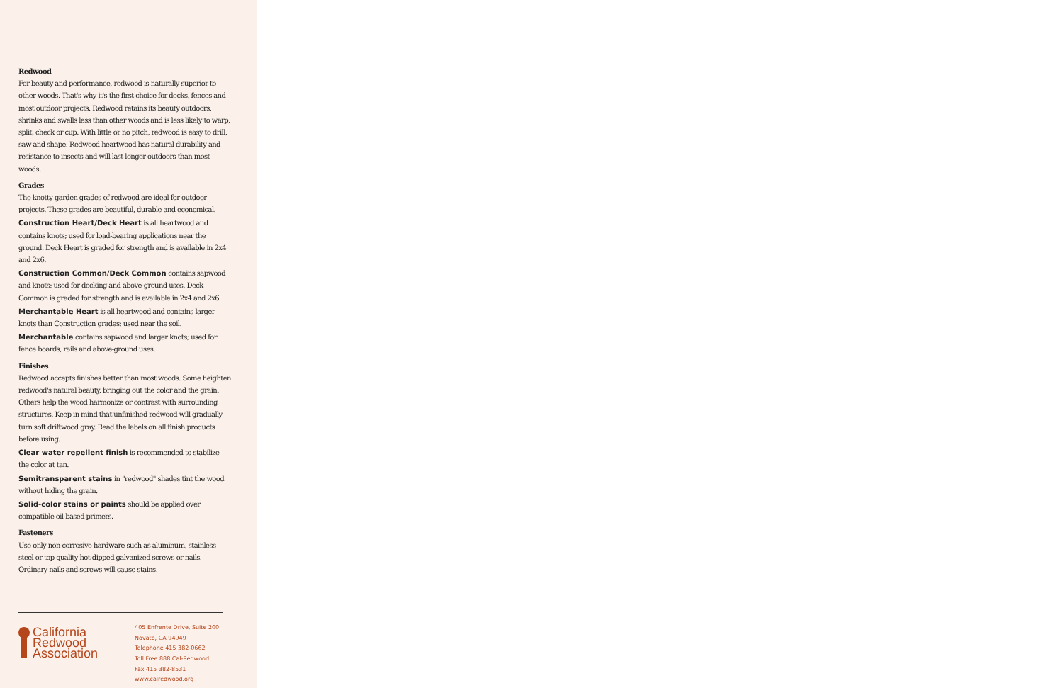Redwood
For beauty and performance, redwood is naturally superior to other woods. That's why it's the first choice for decks, fences and most outdoor projects. Redwood retains its beauty outdoors, shrinks and swells less than other woods and is less likely to warp, split, check or cup. With little or no pitch, redwood is easy to drill, saw and shape. Redwood heartwood has natural durability and resistance to insects and will last longer outdoors than most woods.
Grades
The knotty garden grades of redwood are ideal for outdoor projects. These grades are beautiful, durable and economical.
Construction Heart/Deck Heart is all heartwood and contains knots; used for load-bearing applications near the ground. Deck Heart is graded for strength and is available in 2x4 and 2x6.
Construction Common/Deck Common contains sapwood and knots; used for decking and above-ground uses. Deck Common is graded for strength and is available in 2x4 and 2x6.
Merchantable Heart is all heartwood and contains larger knots than Construction grades; used near the soil.
Merchantable contains sapwood and larger knots; used for fence boards, rails and above-ground uses.
Finishes
Redwood accepts finishes better than most woods. Some heighten redwood's natural beauty, bringing out the color and the grain. Others help the wood harmonize or contrast with surrounding structures. Keep in mind that unfinished redwood will gradually turn soft driftwood gray. Read the labels on all finish products before using.
Clear water repellent finish is recommended to stabilize the color at tan.
Semitransparent stains in "redwood" shades tint the wood without hiding the grain.
Solid-color stains or paints should be applied over compatible oil-based primers.
Fasteners
Use only non-corrosive hardware such as aluminum, stainless steel or top quality hot-dipped galvanized screws or nails. Ordinary nails and screws will cause stains.
California
Redwood
Association
405 Enfrente Drive, Suite 200
Novato, CA 94949
Telephone 415 382-0662
Toll Free 888 Cal-Redwood
Fax 415 382-8531
www.calredwood.org